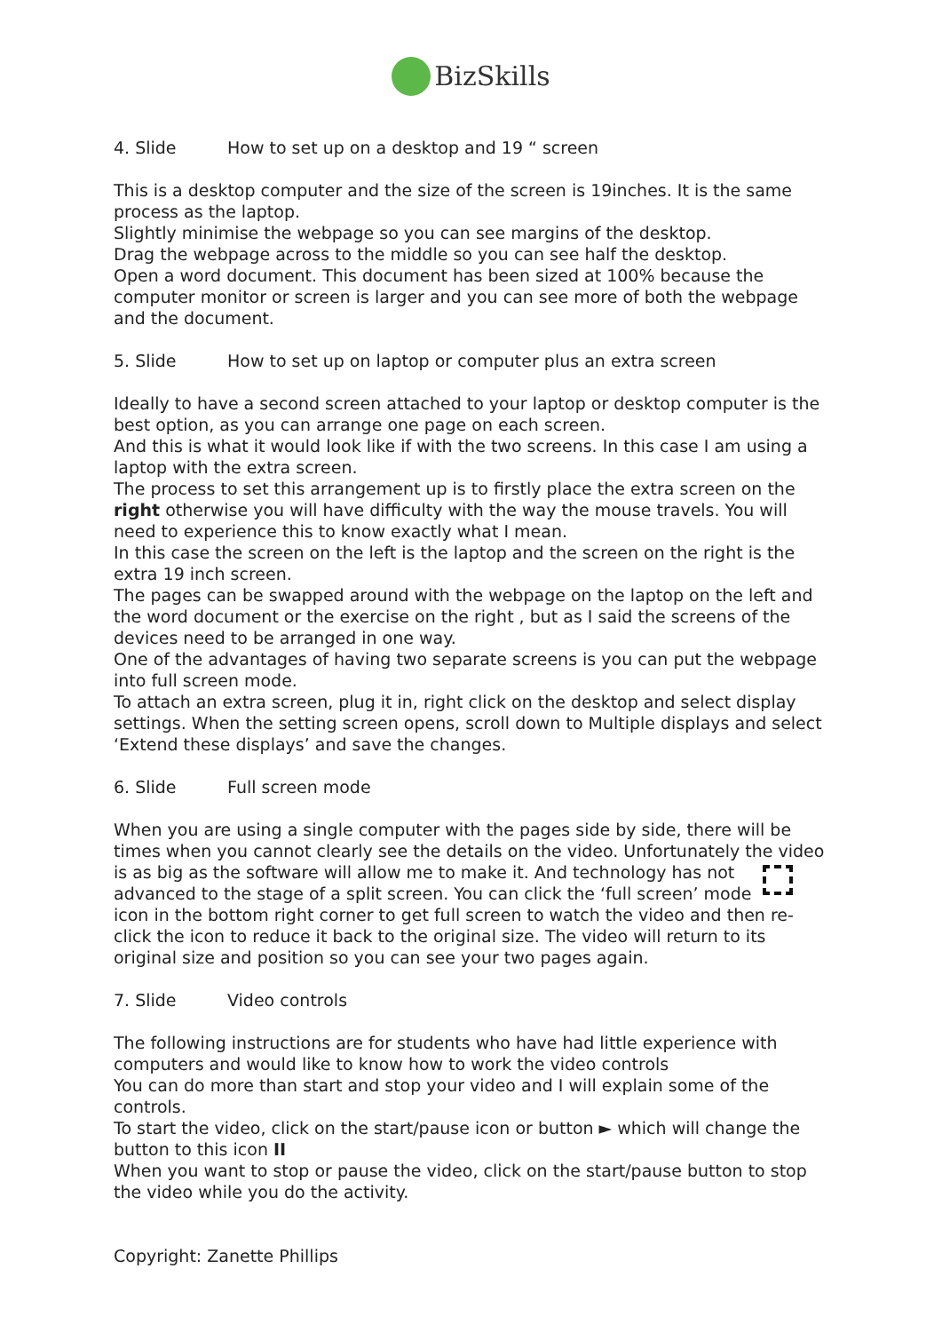BizSkills
4. Slide How to set up on a desktop and 19 “ screen
This is a desktop computer and the size of the screen is 19inches. It is the same process as the laptop.
Slightly minimise the webpage so you can see margins of the desktop.
Drag the webpage across to the middle so you can see half the desktop.
Open a word document. This document has been sized at 100% because the computer monitor or screen is larger and you can see more of both the webpage and the document.
5. Slide How to set up on laptop or computer plus an extra screen
Ideally to have a second screen attached to your laptop or desktop computer is the best option, as you can arrange one page on each screen.
And this is what it would look like if with the two screens. In this case I am using a laptop with the extra screen.
The process to set this arrangement up is to firstly place the extra screen on the right otherwise you will have difficulty with the way the mouse travels. You will need to experience this to know exactly what I mean.
In this case the screen on the left is the laptop and the screen on the right is the extra 19 inch screen.
The pages can be swapped around with the webpage on the laptop on the left and the word document or the exercise on the right , but as I said the screens of the devices need to be arranged in one way.
One of the advantages of having two separate screens is you can put the webpage into full screen mode.
To attach an extra screen, plug it in, right click on the desktop and select display settings. When the setting screen opens, scroll down to Multiple displays and select ‘Extend these displays’ and save the changes.
6. Slide Full screen mode
When you are using a single computer with the pages side by side, there will be times when you cannot clearly see the details on the video. Unfortunately the video is as big as the software will allow me to make it. And technology has not advanced to the stage of a split screen. You can click the ‘full screen’ mode icon in the bottom right corner to get full screen to watch the video and then re-click the icon to reduce it back to the original size. The video will return to its original size and position so you can see your two pages again.
7. Slide Video controls
The following instructions are for students who have had little experience with computers and would like to know how to work the video controls
You can do more than start and stop your video and I will explain some of the controls.
To start the video, click on the start/pause icon or button ► which will change the button to this icon II
When you want to stop or pause the video, click on the start/pause button to stop the video while you do the activity.
Copyright: Zanette Phillips